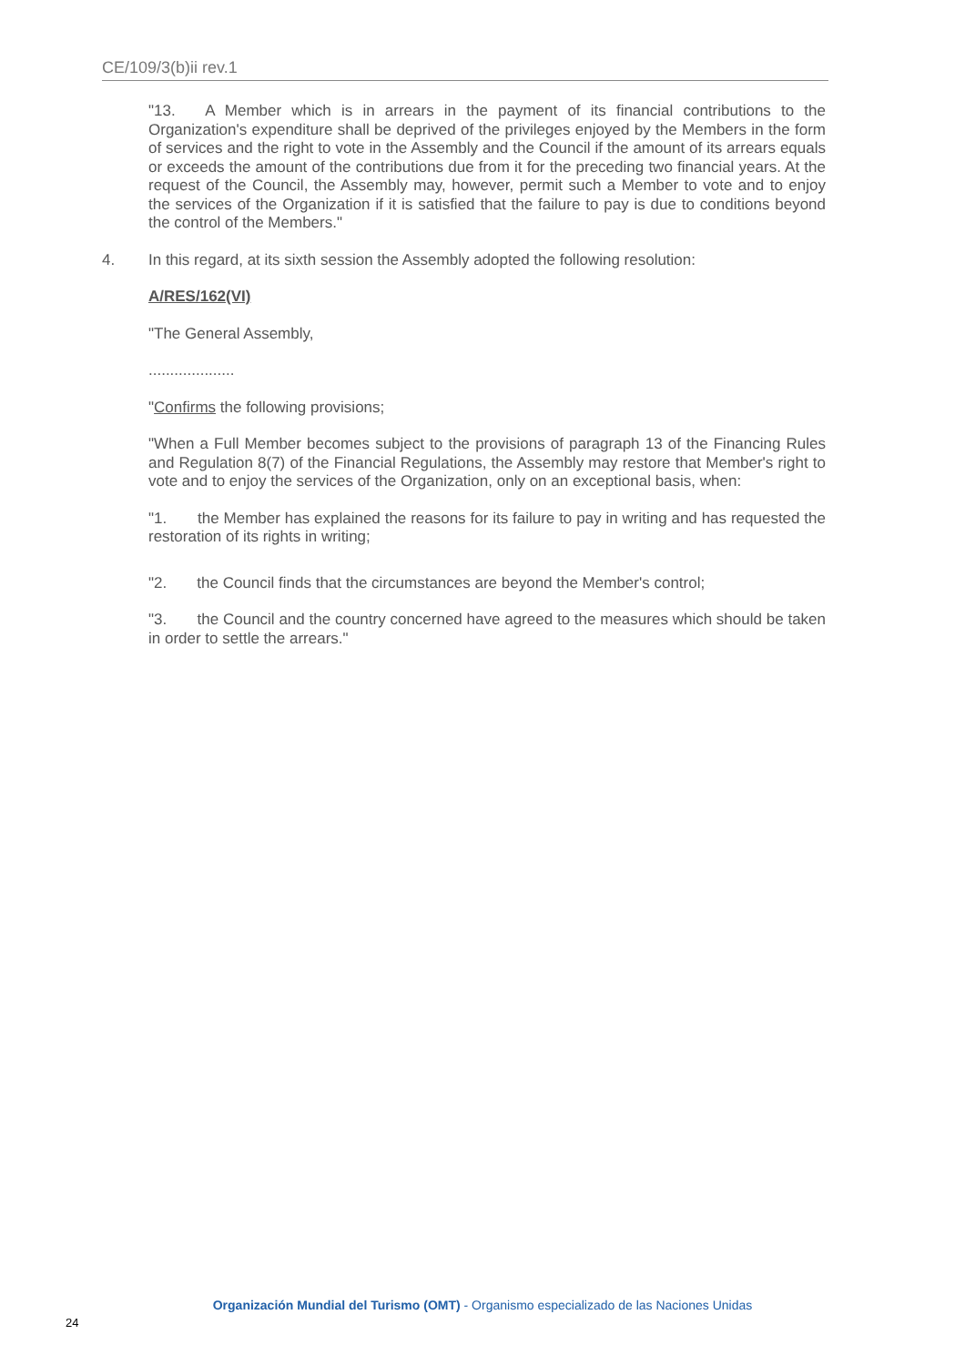CE/109/3(b)ii rev.1
"13. A Member which is in arrears in the payment of its financial contributions to the Organization's expenditure shall be deprived of the privileges enjoyed by the Members in the form of services and the right to vote in the Assembly and the Council if the amount of its arrears equals or exceeds the amount of the contributions due from it for the preceding two financial years. At the request of the Council, the Assembly may, however, permit such a Member to vote and to enjoy the services of the Organization if it is satisfied that the failure to pay is due to conditions beyond the control of the Members."
4. In this regard, at its sixth session the Assembly adopted the following resolution:
A/RES/162(VI)
"The General Assembly,
....................
"Confirms the following provisions;
"When a Full Member becomes subject to the provisions of paragraph 13 of the Financing Rules and Regulation 8(7) of the Financial Regulations, the Assembly may restore that Member's right to vote and to enjoy the services of the Organization, only on an exceptional basis, when:
"1. the Member has explained the reasons for its failure to pay in writing and has requested the restoration of its rights in writing;
"2. the Council finds that the circumstances are beyond the Member's control;
"3. the Council and the country concerned have agreed to the measures which should be taken in order to settle the arrears."
Organización Mundial del Turismo (OMT) - Organismo especializado de las Naciones Unidas
24